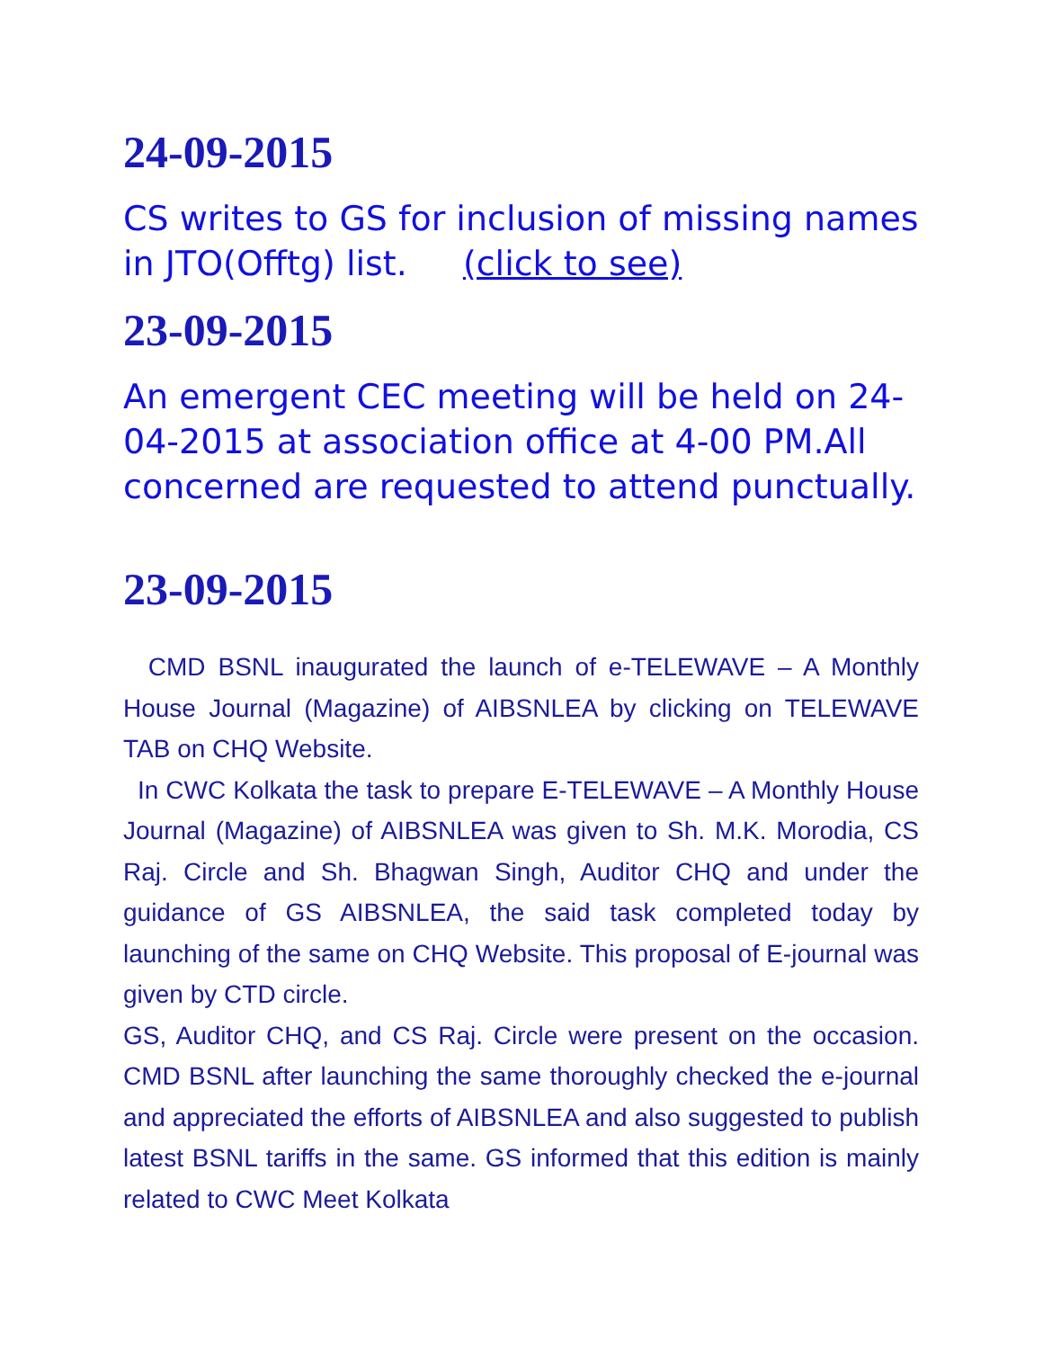24-09-2015
CS writes to GS for inclusion of missing names in JTO(Offtg) list. (click to see)
23-09-2015
An emergent CEC meeting will be held on 24-04-2015 at association office at 4-00 PM.All concerned are requested to attend punctually.
23-09-2015
CMD BSNL inaugurated the launch of e-TELEWAVE – A Monthly House Journal (Magazine) of AIBSNLEA by clicking on TELEWAVE TAB on CHQ Website.
In CWC Kolkata the task to prepare E-TELEWAVE – A Monthly House Journal (Magazine) of AIBSNLEA was given to Sh. M.K. Morodia, CS Raj. Circle and Sh. Bhagwan Singh, Auditor CHQ and under the guidance of GS AIBSNLEA, the said task completed today by launching of the same on CHQ Website. This proposal of E-journal was given by CTD circle.
GS, Auditor CHQ, and CS Raj. Circle were present on the occasion. CMD BSNL after launching the same thoroughly checked the e-journal and appreciated the efforts of AIBSNLEA and also suggested to publish latest BSNL tariffs in the same. GS informed that this edition is mainly related to CWC Meet Kolkata